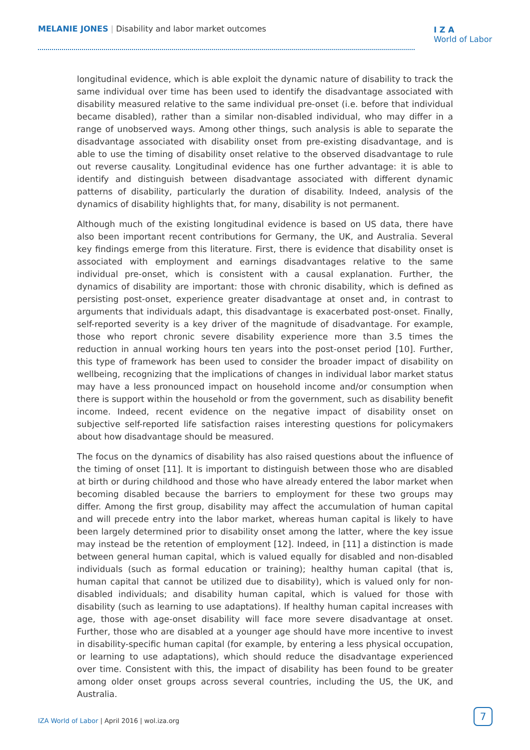MELANIE JONES | Disability and labor market outcomes
I Z A
World of Labor
longitudinal evidence, which is able exploit the dynamic nature of disability to track the same individual over time has been used to identify the disadvantage associated with disability measured relative to the same individual pre-onset (i.e. before that individual became disabled), rather than a similar non-disabled individual, who may differ in a range of unobserved ways. Among other things, such analysis is able to separate the disadvantage associated with disability onset from pre-existing disadvantage, and is able to use the timing of disability onset relative to the observed disadvantage to rule out reverse causality. Longitudinal evidence has one further advantage: it is able to identify and distinguish between disadvantage associated with different dynamic patterns of disability, particularly the duration of disability. Indeed, analysis of the dynamics of disability highlights that, for many, disability is not permanent.
Although much of the existing longitudinal evidence is based on US data, there have also been important recent contributions for Germany, the UK, and Australia. Several key findings emerge from this literature. First, there is evidence that disability onset is associated with employment and earnings disadvantages relative to the same individual pre-onset, which is consistent with a causal explanation. Further, the dynamics of disability are important: those with chronic disability, which is defined as persisting post-onset, experience greater disadvantage at onset and, in contrast to arguments that individuals adapt, this disadvantage is exacerbated post-onset. Finally, self-reported severity is a key driver of the magnitude of disadvantage. For example, those who report chronic severe disability experience more than 3.5 times the reduction in annual working hours ten years into the post-onset period [10]. Further, this type of framework has been used to consider the broader impact of disability on wellbeing, recognizing that the implications of changes in individual labor market status may have a less pronounced impact on household income and/or consumption when there is support within the household or from the government, such as disability benefit income. Indeed, recent evidence on the negative impact of disability onset on subjective self-reported life satisfaction raises interesting questions for policymakers about how disadvantage should be measured.
The focus on the dynamics of disability has also raised questions about the influence of the timing of onset [11]. It is important to distinguish between those who are disabled at birth or during childhood and those who have already entered the labor market when becoming disabled because the barriers to employment for these two groups may differ. Among the first group, disability may affect the accumulation of human capital and will precede entry into the labor market, whereas human capital is likely to have been largely determined prior to disability onset among the latter, where the key issue may instead be the retention of employment [12]. Indeed, in [11] a distinction is made between general human capital, which is valued equally for disabled and non-disabled individuals (such as formal education or training); healthy human capital (that is, human capital that cannot be utilized due to disability), which is valued only for non-disabled individuals; and disability human capital, which is valued for those with disability (such as learning to use adaptations). If healthy human capital increases with age, those with age-onset disability will face more severe disadvantage at onset. Further, those who are disabled at a younger age should have more incentive to invest in disability-specific human capital (for example, by entering a less physical occupation, or learning to use adaptations), which should reduce the disadvantage experienced over time. Consistent with this, the impact of disability has been found to be greater among older onset groups across several countries, including the US, the UK, and Australia.
IZA World of Labor | April 2016 | wol.iza.org
7